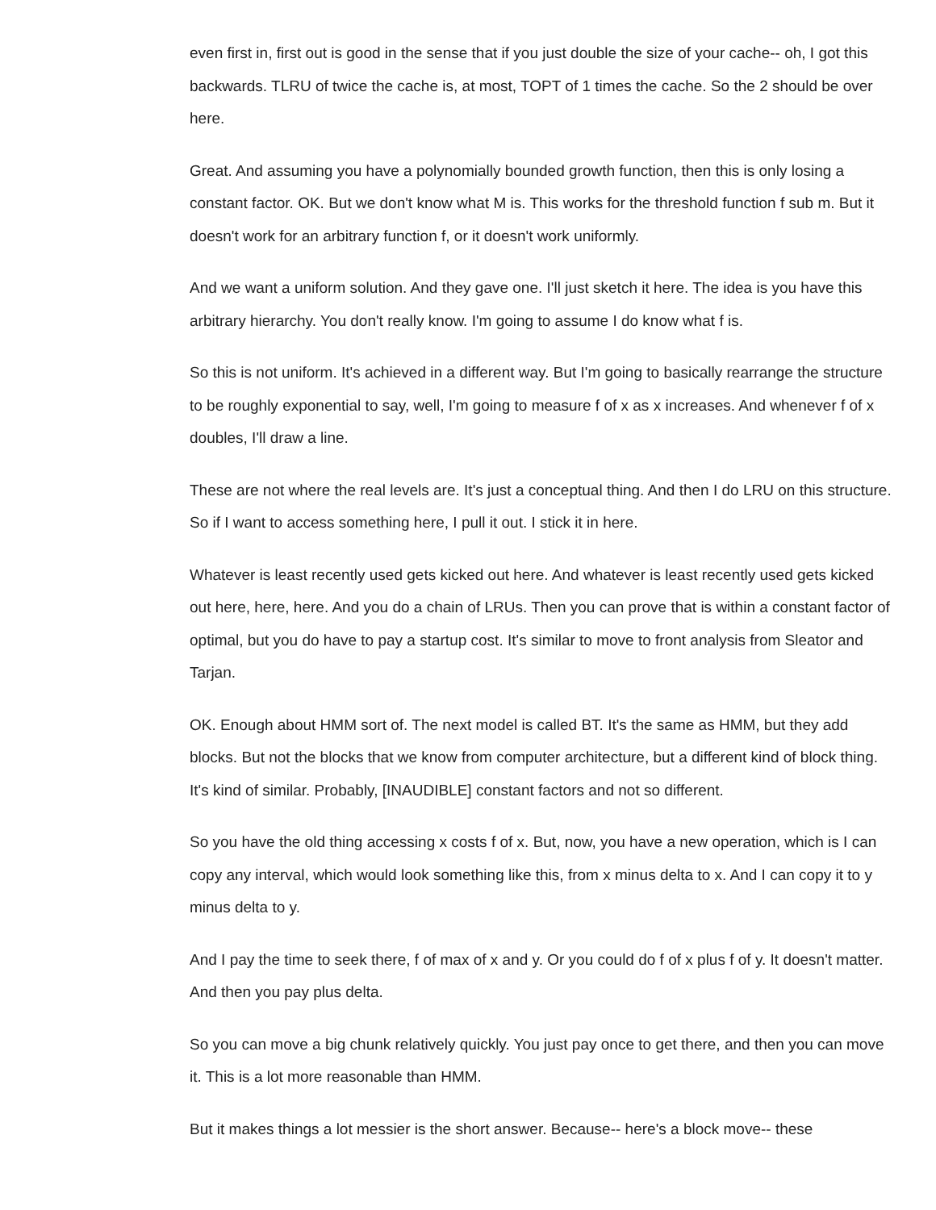even first in, first out is good in the sense that if you just double the size of your cache-- oh, I got this backwards. TLRU of twice the cache is, at most, TOPT of 1 times the cache. So the 2 should be over here.
Great. And assuming you have a polynomially bounded growth function, then this is only losing a constant factor. OK. But we don't know what M is. This works for the threshold function f sub m. But it doesn't work for an arbitrary function f, or it doesn't work uniformly.
And we want a uniform solution. And they gave one. I'll just sketch it here. The idea is you have this arbitrary hierarchy. You don't really know. I'm going to assume I do know what f is.
So this is not uniform. It's achieved in a different way. But I'm going to basically rearrange the structure to be roughly exponential to say, well, I'm going to measure f of x as x increases. And whenever f of x doubles, I'll draw a line.
These are not where the real levels are. It's just a conceptual thing. And then I do LRU on this structure. So if I want to access something here, I pull it out. I stick it in here.
Whatever is least recently used gets kicked out here. And whatever is least recently used gets kicked out here, here, here. And you do a chain of LRUs. Then you can prove that is within a constant factor of optimal, but you do have to pay a startup cost. It's similar to move to front analysis from Sleator and Tarjan.
OK. Enough about HMM sort of. The next model is called BT. It's the same as HMM, but they add blocks. But not the blocks that we know from computer architecture, but a different kind of block thing. It's kind of similar. Probably, [INAUDIBLE] constant factors and not so different.
So you have the old thing accessing x costs f of x. But, now, you have a new operation, which is I can copy any interval, which would look something like this, from x minus delta to x. And I can copy it to y minus delta to y.
And I pay the time to seek there, f of max of x and y. Or you could do f of x plus f of y. It doesn't matter. And then you pay plus delta.
So you can move a big chunk relatively quickly. You just pay once to get there, and then you can move it. This is a lot more reasonable than HMM.
But it makes things a lot messier is the short answer. Because-- here's a block move-- these